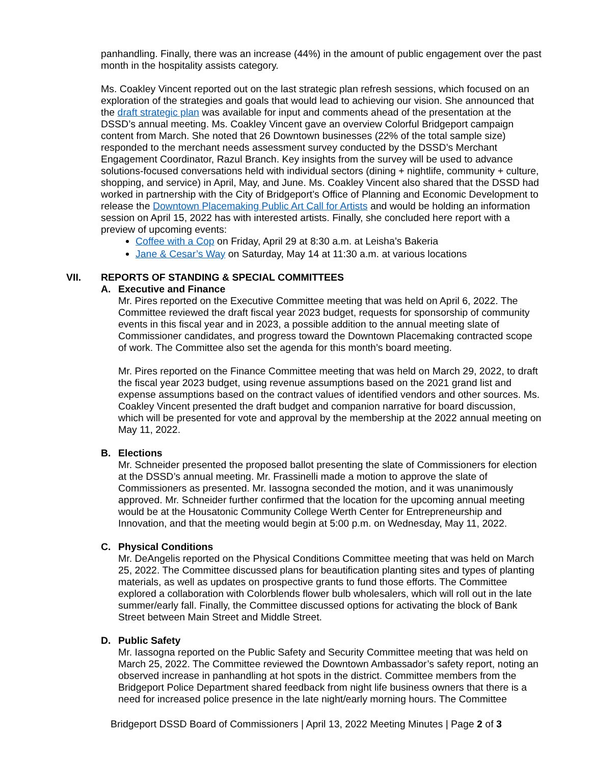panhandling. Finally, there was an increase (44%) in the amount of public engagement over the past month in the hospitality assists category.
Ms. Coakley Vincent reported out on the last strategic plan refresh sessions, which focused on an exploration of the strategies and goals that would lead to achieving our vision. She announced that the draft strategic plan was available for input and comments ahead of the presentation at the DSSD’s annual meeting. Ms. Coakley Vincent gave an overview Colorful Bridgeport campaign content from March. She noted that 26 Downtown businesses (22% of the total sample size) responded to the merchant needs assessment survey conducted by the DSSD’s Merchant Engagement Coordinator, Razul Branch. Key insights from the survey will be used to advance solutions-focused conversations held with individual sectors (dining + nightlife, community + culture, shopping, and service) in April, May, and June. Ms. Coakley Vincent also shared that the DSSD had worked in partnership with the City of Bridgeport’s Office of Planning and Economic Development to release the Downtown Placemaking Public Art Call for Artists and would be holding an information session on April 15, 2022 has with interested artists. Finally, she concluded here report with a preview of upcoming events:
Coffee with a Cop on Friday, April 29 at 8:30 a.m. at Leisha’s Bakeria
Jane & Cesar’s Way on Saturday, May 14 at 11:30 a.m. at various locations
VII. REPORTS OF STANDING & SPECIAL COMMITTEES
A. Executive and Finance
Mr. Pires reported on the Executive Committee meeting that was held on April 6, 2022. The Committee reviewed the draft fiscal year 2023 budget, requests for sponsorship of community events in this fiscal year and in 2023, a possible addition to the annual meeting slate of Commissioner candidates, and progress toward the Downtown Placemaking contracted scope of work. The Committee also set the agenda for this month’s board meeting.
Mr. Pires reported on the Finance Committee meeting that was held on March 29, 2022, to draft the fiscal year 2023 budget, using revenue assumptions based on the 2021 grand list and expense assumptions based on the contract values of identified vendors and other sources. Ms. Coakley Vincent presented the draft budget and companion narrative for board discussion, which will be presented for vote and approval by the membership at the 2022 annual meeting on May 11, 2022.
B. Elections
Mr. Schneider presented the proposed ballot presenting the slate of Commissioners for election at the DSSD’s annual meeting. Mr. Frassinelli made a motion to approve the slate of Commissioners as presented. Mr. Iassogna seconded the motion, and it was unanimously approved. Mr. Schneider further confirmed that the location for the upcoming annual meeting would be at the Housatonic Community College Werth Center for Entrepreneurship and Innovation, and that the meeting would begin at 5:00 p.m. on Wednesday, May 11, 2022.
C. Physical Conditions
Mr. DeAngelis reported on the Physical Conditions Committee meeting that was held on March 25, 2022. The Committee discussed plans for beautification planting sites and types of planting materials, as well as updates on prospective grants to fund those efforts. The Committee explored a collaboration with Colorblends flower bulb wholesalers, which will roll out in the late summer/early fall. Finally, the Committee discussed options for activating the block of Bank Street between Main Street and Middle Street.
D. Public Safety
Mr. Iassogna reported on the Public Safety and Security Committee meeting that was held on March 25, 2022. The Committee reviewed the Downtown Ambassador’s safety report, noting an observed increase in panhandling at hot spots in the district. Committee members from the Bridgeport Police Department shared feedback from night life business owners that there is a need for increased police presence in the late night/early morning hours. The Committee
Bridgeport DSSD Board of Commissioners | April 13, 2022 Meeting Minutes | Page 2 of 3